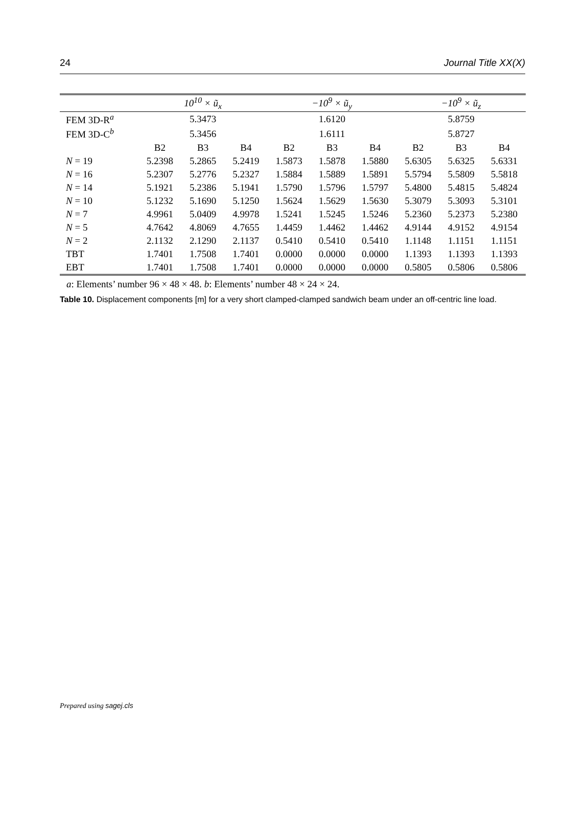24 Journal Title XX(X)
| | 10<sup>10</sup> × ũ<sub>x</sub> | | | −10<sup>9</sup> × ũ<sub>y</sub> | | | −10<sup>9</sup> × ũ<sub>z</sub> | | |
| --- | --- | --- | --- | --- | --- | --- | --- | --- | --- |
| FEM 3D-R<sup>a</sup> | 5.3473 | | | 1.6120 | | | 5.8759 | | |
| FEM 3D-C<sup>b</sup> | 5.3456 | | | 1.6111 | | | 5.8727 | | |
| | B2 | B3 | B4 | B2 | B3 | B4 | B2 | B3 | B4 |
| N = 19 | 5.2398 | 5.2865 | 5.2419 | 1.5873 | 1.5878 | 1.5880 | 5.6305 | 5.6325 | 5.6331 |
| N = 16 | 5.2307 | 5.2776 | 5.2327 | 1.5884 | 1.5889 | 1.5891 | 5.5794 | 5.5809 | 5.5818 |
| N = 14 | 5.1921 | 5.2386 | 5.1941 | 1.5790 | 1.5796 | 1.5797 | 5.4800 | 5.4815 | 5.4824 |
| N = 10 | 5.1232 | 5.1690 | 5.1250 | 1.5624 | 1.5629 | 1.5630 | 5.3079 | 5.3093 | 5.3101 |
| N = 7 | 4.9961 | 5.0409 | 4.9978 | 1.5241 | 1.5245 | 1.5246 | 5.2360 | 5.2373 | 5.2380 |
| N = 5 | 4.7642 | 4.8069 | 4.7655 | 1.4459 | 1.4462 | 1.4462 | 4.9144 | 4.9152 | 4.9154 |
| N = 2 | 2.1132 | 2.1290 | 2.1137 | 0.5410 | 0.5410 | 0.5410 | 1.1148 | 1.1151 | 1.1151 |
| TBT | 1.7401 | 1.7508 | 1.7401 | 0.0000 | 0.0000 | 0.0000 | 1.1393 | 1.1393 | 1.1393 |
| EBT | 1.7401 | 1.7508 | 1.7401 | 0.0000 | 0.0000 | 0.0000 | 0.5805 | 0.5806 | 0.5806 |
a: Elements’ number 96 × 48 × 48. b: Elements’ number 48 × 24 × 24.
Table 10. Displacement components [m] for a very short clamped-clamped sandwich beam under an off-centric line load.
Prepared using sagej.cls